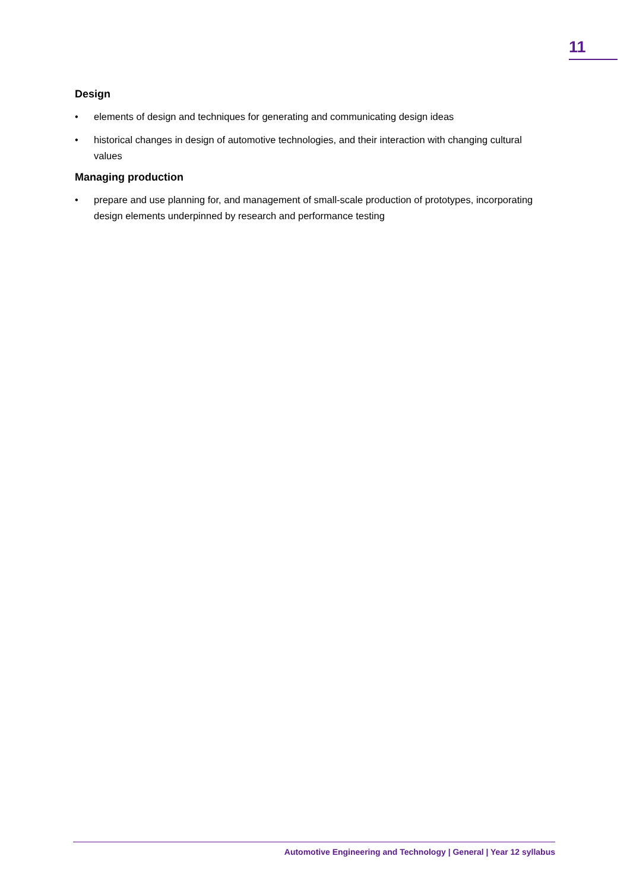11
Design
• elements of design and techniques for generating and communicating design ideas
• historical changes in design of automotive technologies, and their interaction with changing cultural values
Managing production
• prepare and use planning for, and management of small-scale production of prototypes, incorporating design elements underpinned by research and performance testing
Automotive Engineering and Technology | General | Year 12 syllabus